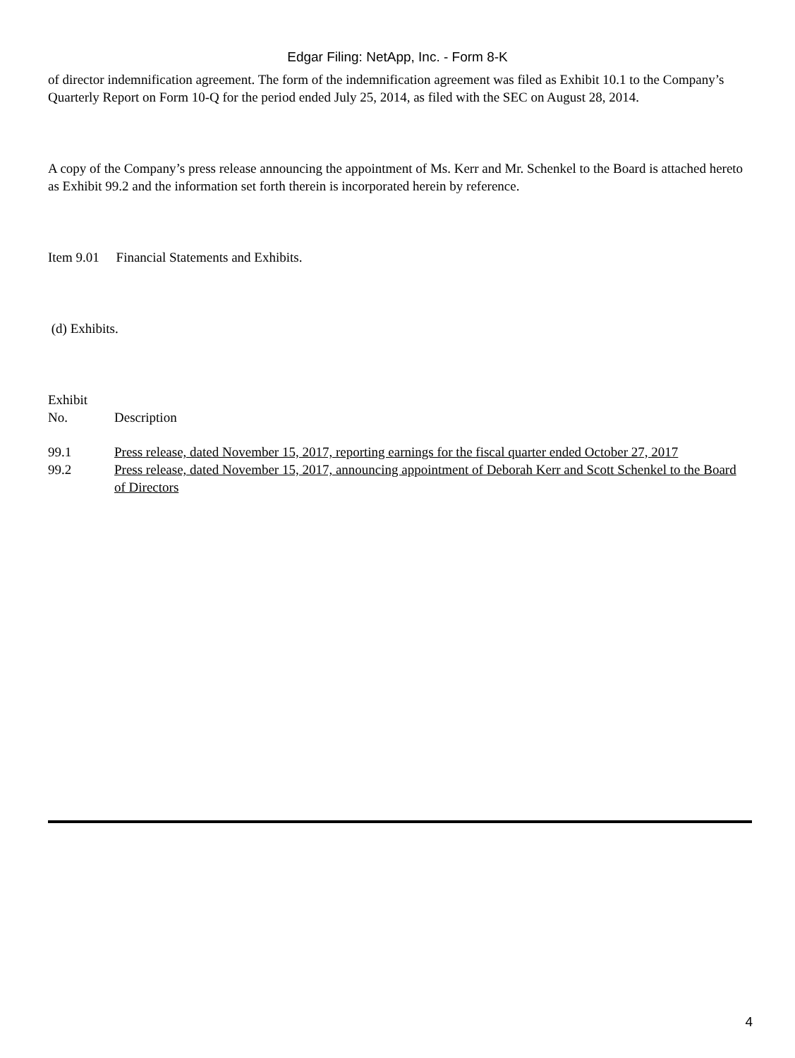Edgar Filing: NetApp, Inc. - Form 8-K
of director indemnification agreement. The form of the indemnification agreement was filed as Exhibit 10.1 to the Company’s Quarterly Report on Form 10-Q for the period ended July 25, 2014, as filed with the SEC on August 28, 2014.
A copy of the Company’s press release announcing the appointment of Ms. Kerr and Mr. Schenkel to the Board is attached hereto as Exhibit 99.2 and the information set forth therein is incorporated herein by reference.
Item 9.01 Financial Statements and Exhibits.
(d) Exhibits.
| Exhibit No. | Description |
| 99.1 | Press release, dated November 15, 2017, reporting earnings for the fiscal quarter ended October 27, 2017 |
| 99.2 | Press release, dated November 15, 2017, announcing appointment of Deborah Kerr and Scott Schenkel to the Board of Directors |
4